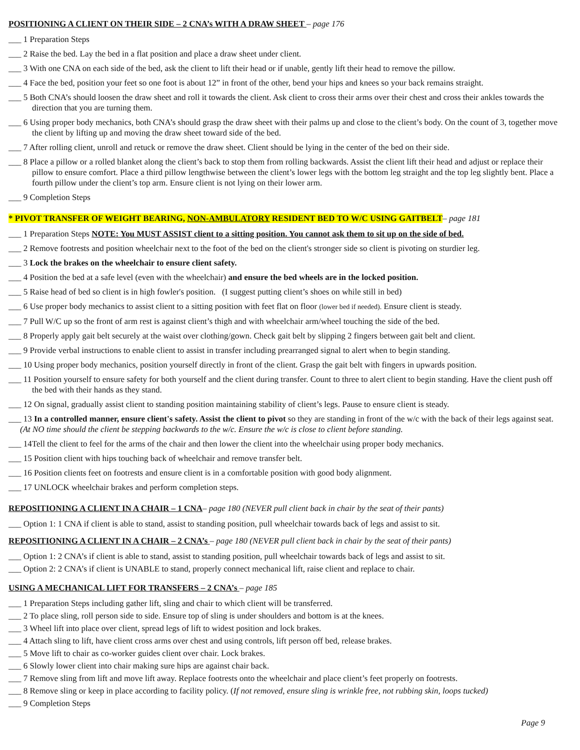POSITIONING A CLIENT ON THEIR SIDE – 2 CNA’s WITH A DRAW SHEET – page 176
___ 1 Preparation Steps
___ 2 Raise the bed. Lay the bed in a flat position and place a draw sheet under client.
___ 3 With one CNA on each side of the bed, ask the client to lift their head or if unable, gently lift their head to remove the pillow.
___ 4 Face the bed, position your feet so one foot is about 12” in front of the other, bend your hips and knees so your back remains straight.
___ 5 Both CNA’s should loosen the draw sheet and roll it towards the client. Ask client to cross their arms over their chest and cross their ankles towards the direction that you are turning them.
___ 6 Using proper body mechanics, both CNA’s should grasp the draw sheet with their palms up and close to the client’s body. On the count of 3, together move the client by lifting up and moving the draw sheet toward side of the bed.
___ 7 After rolling client, unroll and retuck or remove the draw sheet. Client should be lying in the center of the bed on their side.
___ 8 Place a pillow or a rolled blanket along the client’s back to stop them from rolling backwards. Assist the client lift their head and adjust or replace their pillow to ensure comfort. Place a third pillow lengthwise between the client’s lower legs with the bottom leg straight and the top leg slightly bent. Place a fourth pillow under the client’s top arm. Ensure client is not lying on their lower arm.
___ 9 Completion Steps
* PIVOT TRANSFER OF WEIGHT BEARING, NON-AMBULATORY RESIDENT BED TO W/C USING GAITBELT– page 181
___ 1 Preparation Steps NOTE: You MUST ASSIST client to a sitting position. You cannot ask them to sit up on the side of bed.
___ 2 Remove footrests and position wheelchair next to the foot of the bed on the client's stronger side so client is pivoting on sturdier leg.
___ 3 Lock the brakes on the wheelchair to ensure client safety.
___ 4 Position the bed at a safe level (even with the wheelchair) and ensure the bed wheels are in the locked position.
___ 5 Raise head of bed so client is in high fowler's position. (I suggest putting client’s shoes on while still in bed)
___ 6 Use proper body mechanics to assist client to a sitting position with feet flat on floor (lower bed if needed). Ensure client is steady.
___ 7 Pull W/C up so the front of arm rest is against client’s thigh and with wheelchair arm/wheel touching the side of the bed.
___ 8 Properly apply gait belt securely at the waist over clothing/gown. Check gait belt by slipping 2 fingers between gait belt and client.
___ 9 Provide verbal instructions to enable client to assist in transfer including prearranged signal to alert when to begin standing.
___ 10 Using proper body mechanics, position yourself directly in front of the client. Grasp the gait belt with fingers in upwards position.
___ 11 Position yourself to ensure safety for both yourself and the client during transfer. Count to three to alert client to begin standing. Have the client push off the bed with their hands as they stand.
___ 12 On signal, gradually assist client to standing position maintaining stability of client’s legs. Pause to ensure client is steady.
___ 13 In a controlled manner, ensure client's safety. Assist the client to pivot so they are standing in front of the w/c with the back of their legs against seat. (At NO time should the client be stepping backwards to the w/c. Ensure the w/c is close to client before standing.
___ 14Tell the client to feel for the arms of the chair and then lower the client into the wheelchair using proper body mechanics.
___ 15 Position client with hips touching back of wheelchair and remove transfer belt.
___ 16 Position clients feet on footrests and ensure client is in a comfortable position with good body alignment.
___ 17 UNLOCK wheelchair brakes and perform completion steps.
REPOSITIONING A CLIENT IN A CHAIR – 1 CNA– page 180 (NEVER pull client back in chair by the seat of their pants)
___ Option 1: 1 CNA if client is able to stand, assist to standing position, pull wheelchair towards back of legs and assist to sit.
REPOSITIONING A CLIENT IN A CHAIR – 2 CNA’s – page 180 (NEVER pull client back in chair by the seat of their pants)
___ Option 1: 2 CNA’s if client is able to stand, assist to standing position, pull wheelchair towards back of legs and assist to sit.
___ Option 2: 2 CNA’s if client is UNABLE to stand, properly connect mechanical lift, raise client and replace to chair.
USING A MECHANICAL LIFT FOR TRANSFERS – 2 CNA’s – page 185
___ 1 Preparation Steps including gather lift, sling and chair to which client will be transferred.
___ 2 To place sling, roll person side to side. Ensure top of sling is under shoulders and bottom is at the knees.
___ 3 Wheel lift into place over client, spread legs of lift to widest position and lock brakes.
___ 4 Attach sling to lift, have client cross arms over chest and using controls, lift person off bed, release brakes.
___ 5 Move lift to chair as co-worker guides client over chair. Lock brakes.
___ 6 Slowly lower client into chair making sure hips are against chair back.
___ 7 Remove sling from lift and move lift away. Replace footrests onto the wheelchair and place client’s feet properly on footrests.
___ 8 Remove sling or keep in place according to facility policy. (If not removed, ensure sling is wrinkle free, not rubbing skin, loops tucked)
___ 9 Completion Steps
Page 9